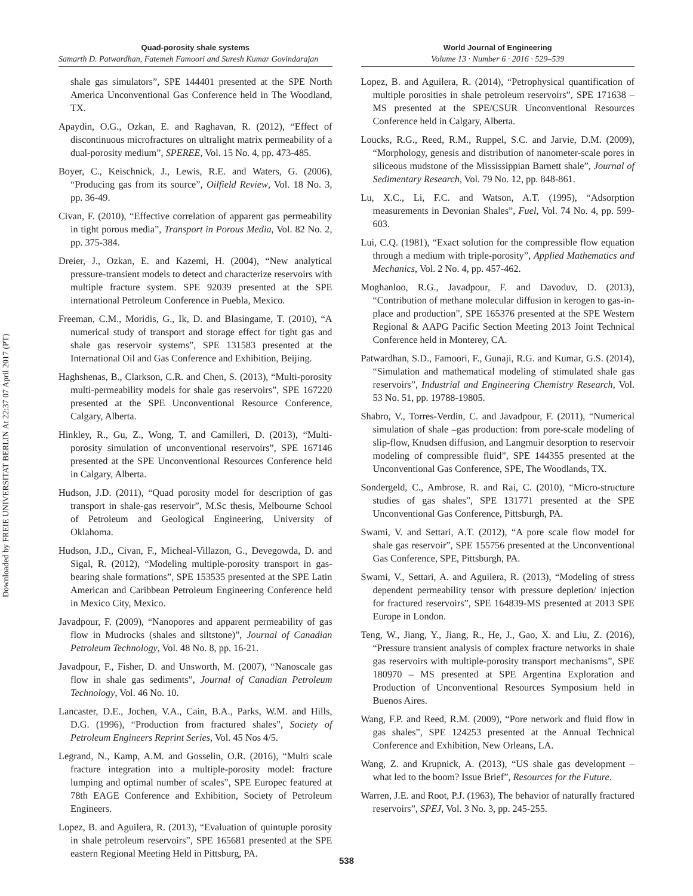Downloaded by FREIE UNIVERSITAT BERLIN At 22:37 07 April 2017 (PT)
Quad-porosity shale systems
Samarth D. Patwardhan, Fatemeh Famoori and Suresh Kumar Govindarajan
World Journal of Engineering
Volume 13 · Number 6 · 2016 · 529–539
shale gas simulators”, SPE 144401 presented at the SPE North America Unconventional Gas Conference held in The Woodland, TX.
Apaydin, O.G., Ozkan, E. and Raghavan, R. (2012), “Effect of discontinuous microfractures on ultralight matrix permeability of a dual-porosity medium”, SPEREE, Vol. 15 No. 4, pp. 473-485.
Boyer, C., Keischnick, J., Lewis, R.E. and Waters, G. (2006), “Producing gas from its source”, Oilfield Review, Vol. 18 No. 3, pp. 36-49.
Civan, F. (2010), “Effective correlation of apparent gas permeability in tight porous media”, Transport in Porous Media, Vol. 82 No. 2, pp. 375-384.
Dreier, J., Ozkan, E. and Kazemi, H. (2004), “New analytical pressure-transient models to detect and characterize reservoirs with multiple fracture system. SPE 92039 presented at the SPE international Petroleum Conference in Puebla, Mexico.
Freeman, C.M., Moridis, G., Ik, D. and Blasingame, T. (2010), “A numerical study of transport and storage effect for tight gas and shale gas reservoir systems”, SPE 131583 presented at the International Oil and Gas Conference and Exhibition, Beijing.
Haghshenas, B., Clarkson, C.R. and Chen, S. (2013), “Multi-porosity multi-permeability models for shale gas reservoirs”, SPE 167220 presented at the SPE Unconventional Resource Conference, Calgary, Alberta.
Hinkley, R., Gu, Z., Wong, T. and Camilleri, D. (2013), “Multi-porosity simulation of unconventional reservoirs”, SPE 167146 presented at the SPE Unconventional Resources Conference held in Calgary, Alberta.
Hudson, J.D. (2011), “Quad porosity model for description of gas transport in shale-gas reservoir”, M.Sc thesis, Melbourne School of Petroleum and Geological Engineering, University of Oklahoma.
Hudson, J.D., Civan, F., Micheal-Villazon, G., Devegowda, D. and Sigal, R. (2012), “Modeling multiple-porosity transport in gas-bearing shale formations”, SPE 153535 presented at the SPE Latin American and Caribbean Petroleum Engineering Conference held in Mexico City, Mexico.
Javadpour, F. (2009), “Nanopores and apparent permeability of gas flow in Mudrocks (shales and siltstone)”, Journal of Canadian Petroleum Technology, Vol. 48 No. 8, pp. 16-21.
Javadpour, F., Fisher, D. and Unsworth, M. (2007), “Nanoscale gas flow in shale gas sediments”, Journal of Canadian Petroleum Technology, Vol. 46 No. 10.
Lancaster, D.E., Jochen, V.A., Cain, B.A., Parks, W.M. and Hills, D.G. (1996), “Production from fractured shales”, Society of Petroleum Engineers Reprint Series, Vol. 45 Nos 4/5.
Legrand, N., Kamp, A.M. and Gosselin, O.R. (2016), “Multi scale fracture integration into a multiple-porosity model: fracture lumping and optimal number of scales”, SPE Europec featured at 78th EAGE Conference and Exhibition, Society of Petroleum Engineers.
Lopez, B. and Aguilera, R. (2013), “Evaluation of quintuple porosity in shale petroleum reservoirs”, SPE 165681 presented at the SPE eastern Regional Meeting Held in Pittsburg, PA.
Lopez, B. and Aguilera, R. (2014), “Petrophysical quantification of multiple porosities in shale petroleum reservoirs”, SPE 171638 – MS presented at the SPE/CSUR Unconventional Resources Conference held in Calgary, Alberta.
Loucks, R.G., Reed, R.M., Ruppel, S.C. and Jarvie, D.M. (2009), “Morphology, genesis and distribution of nanometer-scale pores in siliceous mudstone of the Mississippian Barnett shale”, Journal of Sedimentary Research, Vol. 79 No. 12, pp. 848-861.
Lu, X.C., Li, F.C. and Watson, A.T. (1995), “Adsorption measurements in Devonian Shales”, Fuel, Vol. 74 No. 4, pp. 599-603.
Lui, C.Q. (1981), “Exact solution for the compressible flow equation through a medium with triple-porosity”, Applied Mathematics and Mechanics, Vol. 2 No. 4, pp. 457-462.
Moghanloo, R.G., Javadpour, F. and Davoduv, D. (2013), “Contribution of methane molecular diffusion in kerogen to gas-in-place and production”, SPE 165376 presented at the SPE Western Regional & AAPG Pacific Section Meeting 2013 Joint Technical Conference held in Monterey, CA.
Patwardhan, S.D., Famoori, F., Gunaji, R.G. and Kumar, G.S. (2014), “Simulation and mathematical modeling of stimulated shale gas reservoirs”, Industrial and Engineering Chemistry Research, Vol. 53 No. 51, pp. 19788-19805.
Shabro, V., Torres-Verdin, C. and Javadpour, F. (2011), “Numerical simulation of shale –gas production: from pore-scale modeling of slip-flow, Knudsen diffusion, and Langmuir desorption to reservoir modeling of compressible fluid”, SPE 144355 presented at the Unconventional Gas Conference, SPE, The Woodlands, TX.
Sondergeld, C., Ambrose, R. and Rai, C. (2010), “Micro-structure studies of gas shales”, SPE 131771 presented at the SPE Unconventional Gas Conference, Pittsburgh, PA.
Swami, V. and Settari, A.T. (2012), “A pore scale flow model for shale gas reservoir”, SPE 155756 presented at the Unconventional Gas Conference, SPE, Pittsburgh, PA.
Swami, V., Settari, A. and Aguilera, R. (2013), “Modeling of stress dependent permeability tensor with pressure depletion/ injection for fractured reservoirs”, SPE 164839-MS presented at 2013 SPE Europe in London.
Teng, W., Jiang, Y., Jiang, R., He, J., Gao, X. and Liu, Z. (2016), “Pressure transient analysis of complex fracture networks in shale gas reservoirs with multiple-porosity transport mechanisms”, SPE 180970 – MS presented at SPE Argentina Exploration and Production of Unconventional Resources Symposium held in Buenos Aires.
Wang, F.P. and Reed, R.M. (2009), “Pore network and fluid flow in gas shales”, SPE 124253 presented at the Annual Technical Conference and Exhibition, New Orleans, LA.
Wang, Z. and Krupnick, A. (2013), “US shale gas development – what led to the boom? Issue Brief”, Resources for the Future.
Warren, J.E. and Root, P.J. (1963), The behavior of naturally fractured reservoirs”, SPEJ, Vol. 3 No. 3, pp. 245-255.
538